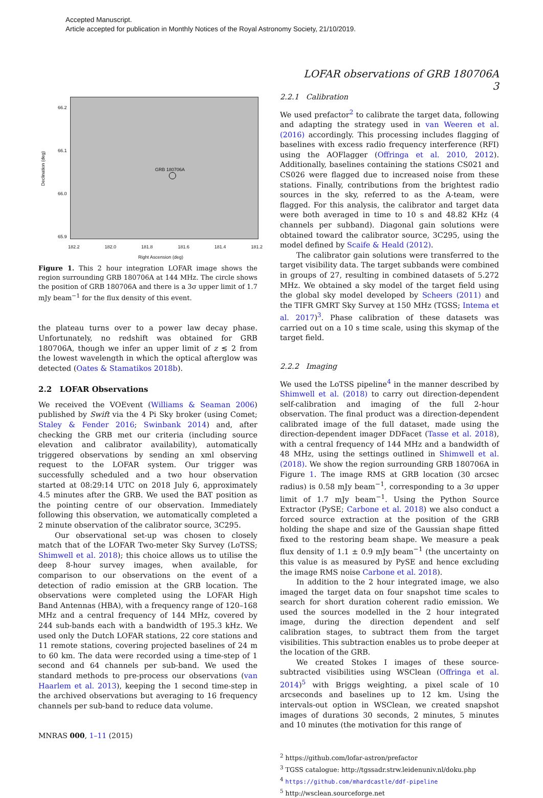Accepted Manuscript.
Article accepted for publication in Monthly Notices of the Royal Astronomy Society, 21/10/2019.
LOFAR observations of GRB 180706A 3
GRB 180706A
Declination (deg)
66.2
66.1
66.0
65.9
182.2 182.0 181.8 181.6 181.4 181.2
Right Ascension (deg)
Figure 1. This 2 hour integration LOFAR image shows the region surrounding GRB 180706A at 144 MHz. The circle shows the position of GRB 180706A and there is a 3σ upper limit of 1.7 mJy beam<sup>−1</sup> for the flux density of this event.
the plateau turns over to a power law decay phase. Unfortunately, no redshift was obtained for GRB 180706A, though we infer an upper limit of z ≲ 2 from the lowest wavelength in which the optical afterglow was detected (Oates & Stamatikos 2018b).
2.2 LOFAR Observations
We received the VOEvent (Williams & Seaman 2006) published by Swift via the 4 Pi Sky broker (using Comet; Staley & Fender 2016; Swinbank 2014) and, after checking the GRB met our criteria (including source elevation and calibrator availability), automatically triggered observations by sending an xml observing request to the LOFAR system. Our trigger was successfully scheduled and a two hour observation started at 08:29:14 UTC on 2018 July 6, approximately 4.5 minutes after the GRB. We used the BAT position as the pointing centre of our observation. Immediately following this observation, we automatically completed a 2 minute observation of the calibrator source, 3C295.
Our observational set-up was chosen to closely match that of the LOFAR Two-meter Sky Survey (LoTSS; Shimwell et al. 2018); this choice allows us to utilise the deep 8-hour survey images, when available, for comparison to our observations on the event of a detection of radio emission at the GRB location. The observations were completed using the LOFAR High Band Antennas (HBA), with a frequency range of 120–168 MHz and a central frequency of 144 MHz, covered by 244 sub-bands each with a bandwidth of 195.3 kHz. We used only the Dutch LOFAR stations, 22 core stations and 11 remote stations, covering projected baselines of 24 m to 60 km. The data were recorded using a time-step of 1 second and 64 channels per sub-band. We used the standard methods to pre-process our observations (van Haarlem et al. 2013), keeping the 1 second time-step in the archived observations but averaging to 16 frequency channels per sub-band to reduce data volume.
2.2.1 Calibration
We used prefactor<sup>2</sup> to calibrate the target data, following and adapting the strategy used in van Weeren et al. (2016) accordingly. This processing includes flagging of baselines with excess radio frequency interference (RFI) using the AOFlagger (Offringa et al. 2010, 2012). Additionally, baselines containing the stations CS021 and CS026 were flagged due to increased noise from these stations. Finally, contributions from the brightest radio sources in the sky, referred to as the A-team, were flagged. For this analysis, the calibrator and target data were both averaged in time to 10 s and 48.82 KHz (4 channels per subband). Diagonal gain solutions were obtained toward the calibrator source, 3C295, using the model defined by Scaife & Heald (2012).
The calibrator gain solutions were transferred to the target visibility data. The target subbands were combined in groups of 27, resulting in combined datasets of 5.272 MHz. We obtained a sky model of the target field using the global sky model developed by Scheers (2011) and the TIFR GMRT Sky Survey at 150 MHz (TGSS; Intema et al. 2017)<sup>3</sup>. Phase calibration of these datasets was carried out on a 10 s time scale, using this skymap of the target field.
2.2.2 Imaging
We used the LoTSS pipeline<sup>4</sup> in the manner described by Shimwell et al. (2018) to carry out direction-dependent self-calibration and imaging of the full 2-hour observation. The final product was a direction-dependent calibrated image of the full dataset, made using the direction-dependent imager DDFacet (Tasse et al. 2018), with a central frequency of 144 MHz and a bandwidth of 48 MHz, using the settings outlined in Shimwell et al. (2018). We show the region surrounding GRB 180706A in Figure 1. The image RMS at GRB location (30 arcsec radius) is 0.58 mJy beam<sup>−1</sup>, corresponding to a 3σ upper limit of 1.7 mJy beam<sup>−1</sup>. Using the Python Source Extractor (PySE; Carbone et al. 2018) we also conduct a forced source extraction at the position of the GRB holding the shape and size of the Gaussian shape fitted fixed to the restoring beam shape. We measure a peak flux density of 1.1 ± 0.9 mJy beam<sup>−1</sup> (the uncertainty on this value is as measured by PySE and hence excluding the image RMS noise Carbone et al. 2018).
In addition to the 2 hour integrated image, we also imaged the target data on four snapshot time scales to search for short duration coherent radio emission. We used the sources modelled in the 2 hour integrated image, during the direction dependent and self calibration stages, to subtract them from the target visibilities. This subtraction enables us to probe deeper at the location of the GRB.
We created Stokes I images of these source-subtracted visibilities using WSClean (Offringa et al. 2014)<sup>5</sup> with Briggs weighting, a pixel scale of 10 arcseconds and baselines up to 12 km. Using the intervals-out option in WSClean, we created snapshot images of durations 30 seconds, 2 minutes, 5 minutes and 10 minutes (the motivation for this range of
<sup>2</sup> https://github.com/lofar-astron/prefactor
<sup>3</sup> TGSS catalogue: http://tgssadr.strw.leidenuniv.nl/doku.php
<sup>4</sup> https://github.com/mhardcastle/ddf-pipeline
<sup>5</sup> http://wsclean.sourceforge.net
MNRAS 000, 1–11 (2015)